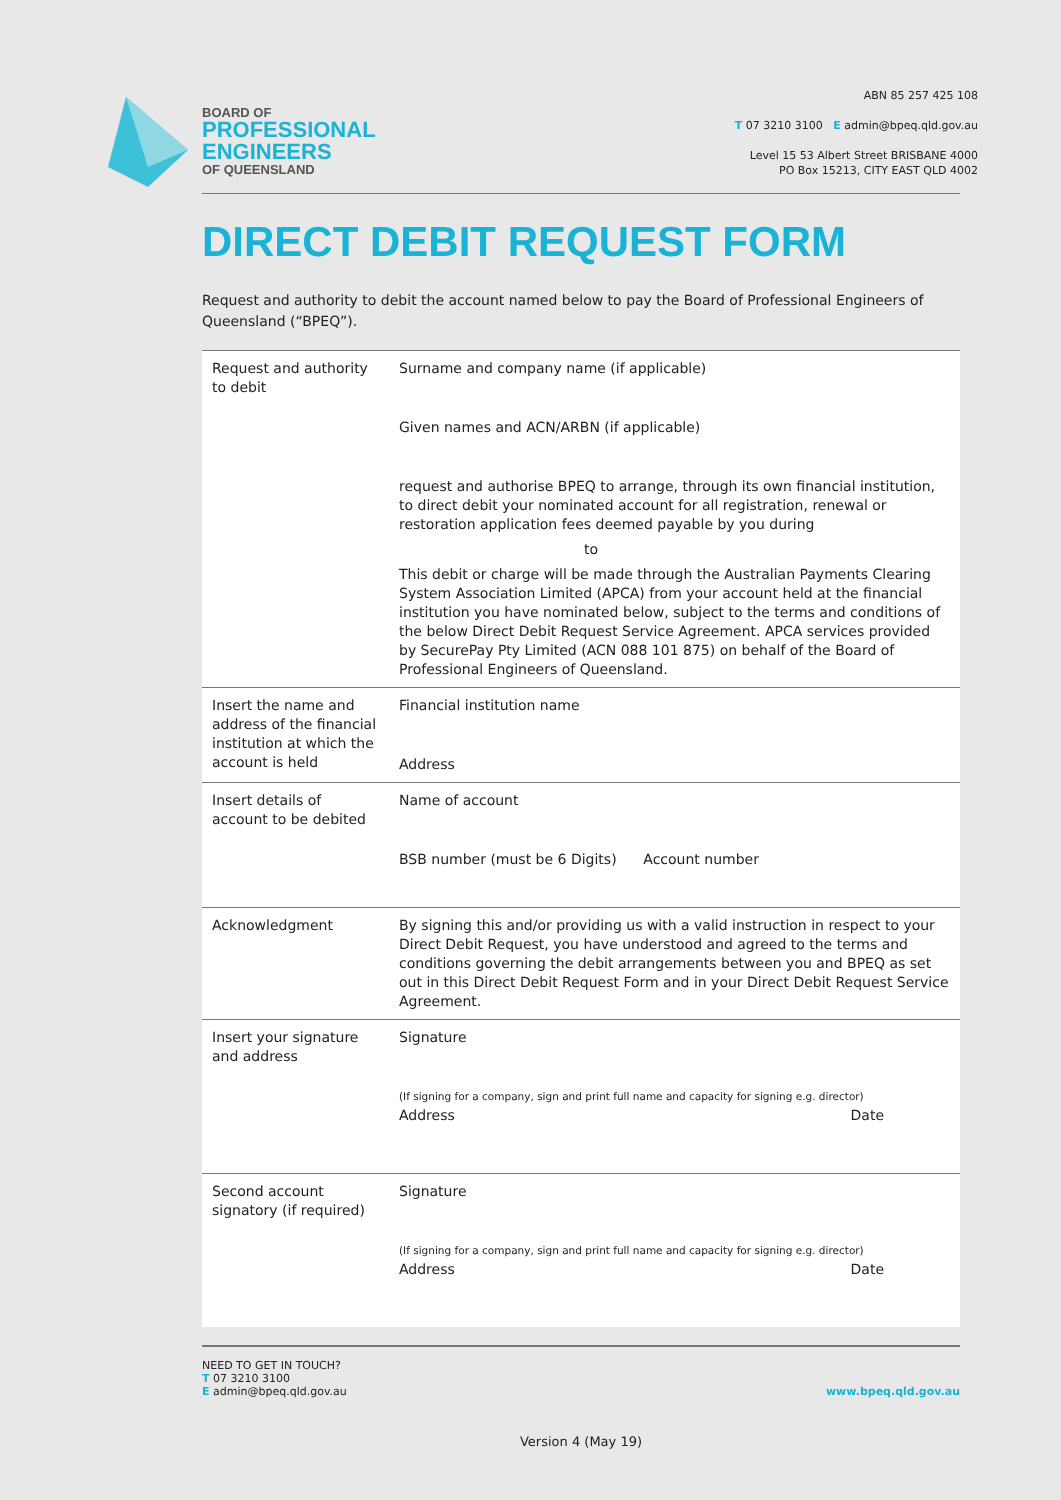BOARD OF
PROFESSIONAL
ENGINEERS
OF QUEENSLAND
ABN 85 257 425 108
T 07 3210 3100 E admin@bpeq.qld.gov.au
Level 15 53 Albert Street BRISBANE 4000
PO Box 15213, CITY EAST QLD 4002
DIRECT DEBIT REQUEST FORM
Request and authority to debit the account named below to pay the Board of Professional Engineers of Queensland (“BPEQ”).
| Request and authority to debit | Surname and company name (if applicable) Given names and ACN/ARBN (if applicable) request and authorise BPEQ to arrange, through its own financial institution, to direct debit your nominated account for all registration, renewal or restoration application fees deemed payable by you during to This debit or charge will be made through the Australian Payments Clearing System Association Limited (APCA) from your account held at the financial institution you have nominated below, subject to the terms and conditions of the below Direct Debit Request Service Agreement. APCA services provided by SecurePay Pty Limited (ACN 088 101 875) on behalf of the Board of Professional Engineers of Queensland. |
| Insert the name and address of the financial institution at which the account is held | Financial institution name Address |
| Insert details of account to be debited | Name of account BSB number (must be 6 Digits) Account number |
| Acknowledgment | By signing this and/or providing us with a valid instruction in respect to your Direct Debit Request, you have understood and agreed to the terms and conditions governing the debit arrangements between you and BPEQ as set out in this Direct Debit Request Form and in your Direct Debit Request Service Agreement. |
| Insert your signature and address | Signature (If signing for a company, sign and print full name and capacity for signing e.g. director) Address Date |
| Second account signatory (if required) | Signature (If signing for a company, sign and print full name and capacity for signing e.g. director) Address Date |
NEED TO GET IN TOUCH?
T 07 3210 3100
E admin@bpeq.qld.gov.au
www.bpeq.qld.gov.au
Version 4 (May 19)